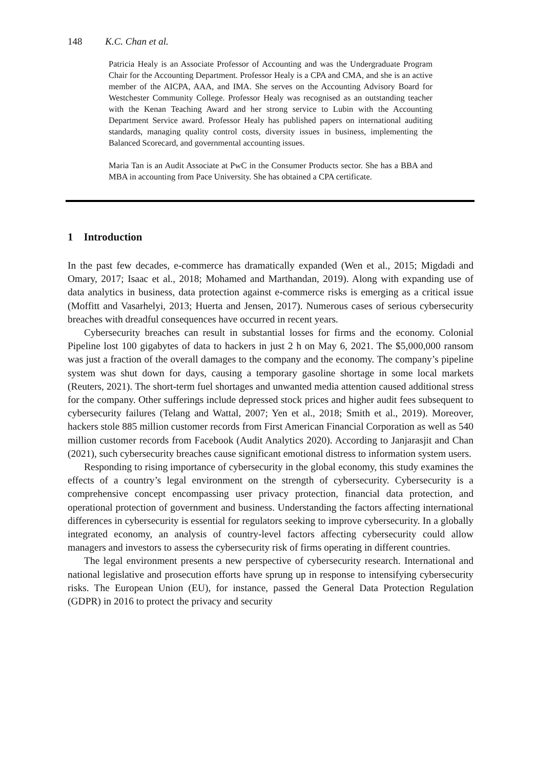148 K.C. Chan et al.
Patricia Healy is an Associate Professor of Accounting and was the Undergraduate Program Chair for the Accounting Department. Professor Healy is a CPA and CMA, and she is an active member of the AICPA, AAA, and IMA. She serves on the Accounting Advisory Board for Westchester Community College. Professor Healy was recognised as an outstanding teacher with the Kenan Teaching Award and her strong service to Lubin with the Accounting Department Service award. Professor Healy has published papers on international auditing standards, managing quality control costs, diversity issues in business, implementing the Balanced Scorecard, and governmental accounting issues.
Maria Tan is an Audit Associate at PwC in the Consumer Products sector. She has a BBA and MBA in accounting from Pace University. She has obtained a CPA certificate.
1 Introduction
In the past few decades, e-commerce has dramatically expanded (Wen et al., 2015; Migdadi and Omary, 2017; Isaac et al., 2018; Mohamed and Marthandan, 2019). Along with expanding use of data analytics in business, data protection against e-commerce risks is emerging as a critical issue (Moffitt and Vasarhelyi, 2013; Huerta and Jensen, 2017). Numerous cases of serious cybersecurity breaches with dreadful consequences have occurred in recent years.
Cybersecurity breaches can result in substantial losses for firms and the economy. Colonial Pipeline lost 100 gigabytes of data to hackers in just 2 h on May 6, 2021. The $5,000,000 ransom was just a fraction of the overall damages to the company and the economy. The company’s pipeline system was shut down for days, causing a temporary gasoline shortage in some local markets (Reuters, 2021). The short-term fuel shortages and unwanted media attention caused additional stress for the company. Other sufferings include depressed stock prices and higher audit fees subsequent to cybersecurity failures (Telang and Wattal, 2007; Yen et al., 2018; Smith et al., 2019). Moreover, hackers stole 885 million customer records from First American Financial Corporation as well as 540 million customer records from Facebook (Audit Analytics 2020). According to Janjarasjit and Chan (2021), such cybersecurity breaches cause significant emotional distress to information system users.
Responding to rising importance of cybersecurity in the global economy, this study examines the effects of a country’s legal environment on the strength of cybersecurity. Cybersecurity is a comprehensive concept encompassing user privacy protection, financial data protection, and operational protection of government and business. Understanding the factors affecting international differences in cybersecurity is essential for regulators seeking to improve cybersecurity. In a globally integrated economy, an analysis of country-level factors affecting cybersecurity could allow managers and investors to assess the cybersecurity risk of firms operating in different countries.
The legal environment presents a new perspective of cybersecurity research. International and national legislative and prosecution efforts have sprung up in response to intensifying cybersecurity risks. The European Union (EU), for instance, passed the General Data Protection Regulation (GDPR) in 2016 to protect the privacy and security